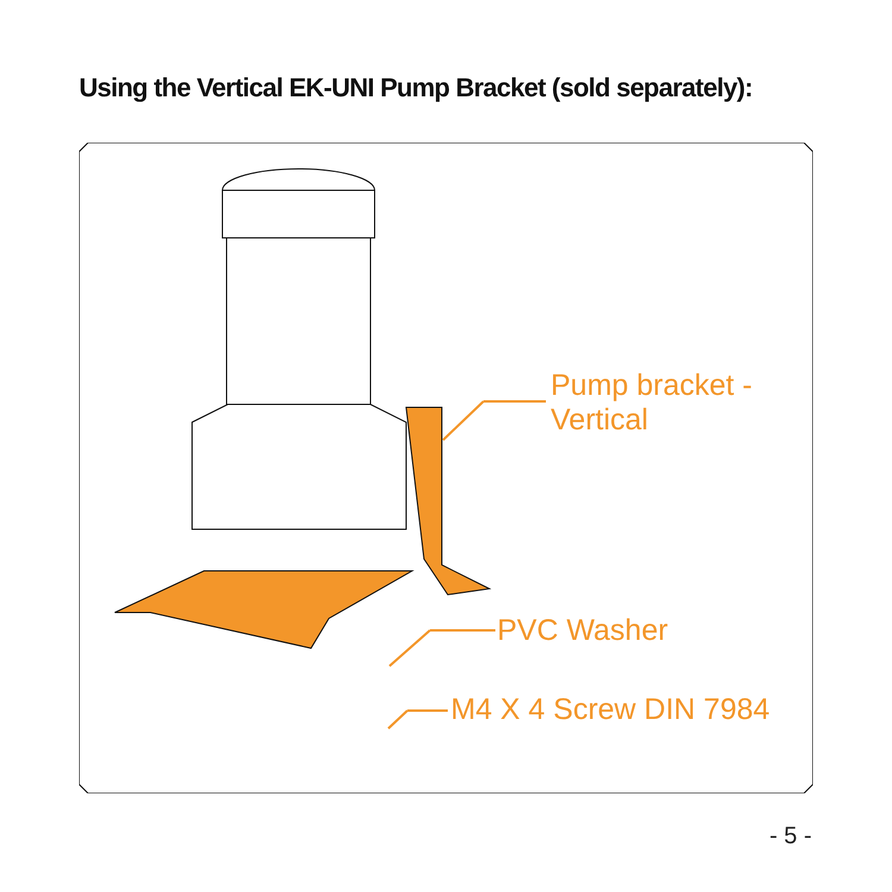Using the Vertical EK-UNI Pump Bracket (sold separately):
Pump bracket -
Vertical
PVC Washer
M4 X 4 Screw DIN 7984
- 5 -